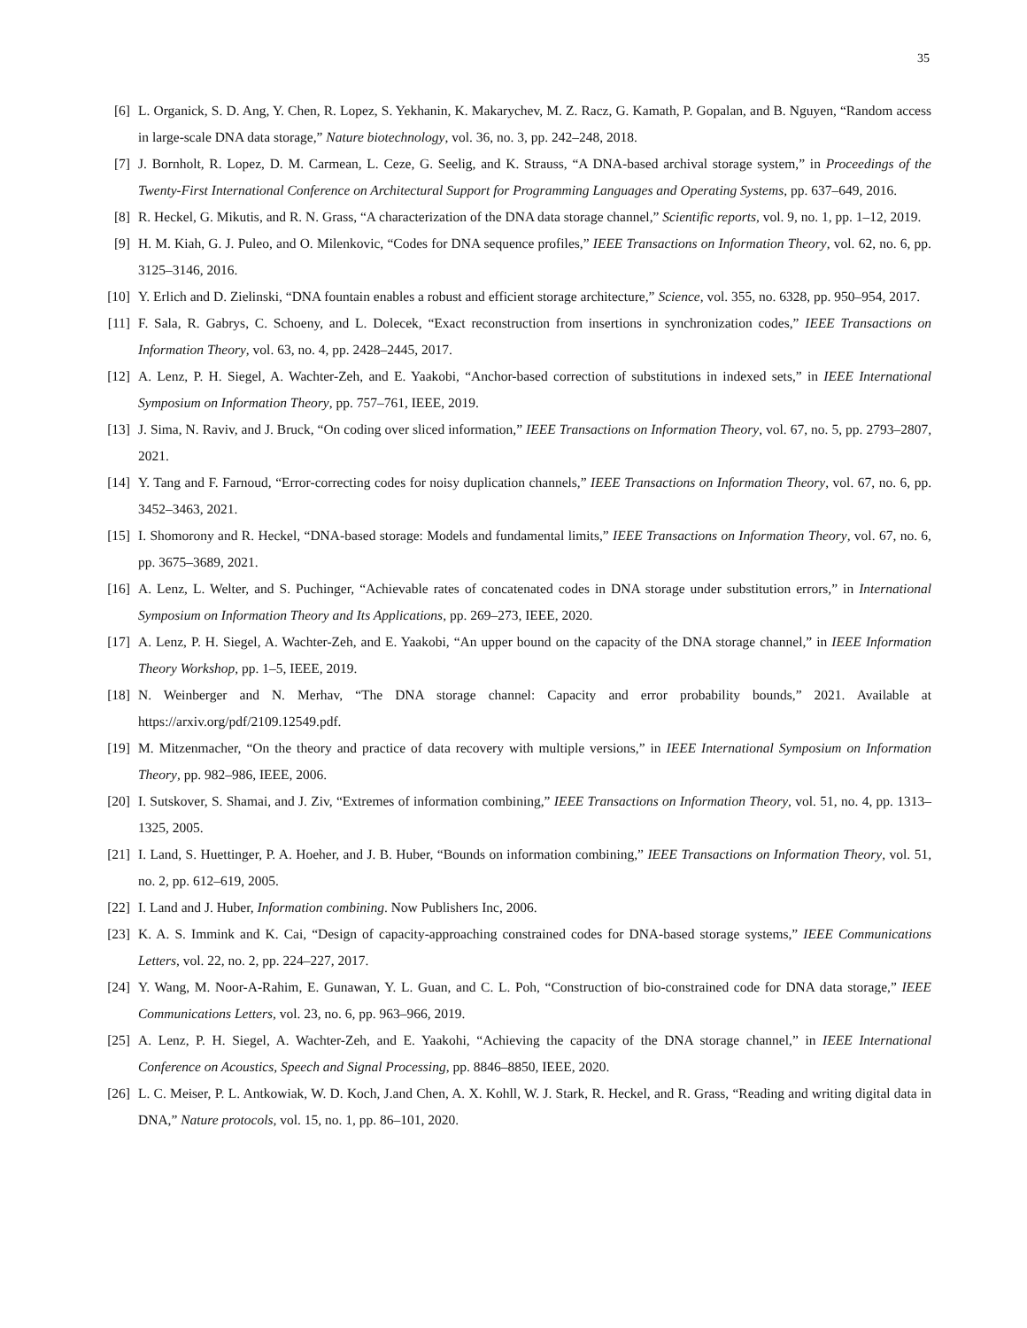35
[6] L. Organick, S. D. Ang, Y. Chen, R. Lopez, S. Yekhanin, K. Makarychev, M. Z. Racz, G. Kamath, P. Gopalan, and B. Nguyen, “Random access in large-scale DNA data storage,” Nature biotechnology, vol. 36, no. 3, pp. 242–248, 2018.
[7] J. Bornholt, R. Lopez, D. M. Carmean, L. Ceze, G. Seelig, and K. Strauss, “A DNA-based archival storage system,” in Proceedings of the Twenty-First International Conference on Architectural Support for Programming Languages and Operating Systems, pp. 637–649, 2016.
[8] R. Heckel, G. Mikutis, and R. N. Grass, “A characterization of the DNA data storage channel,” Scientific reports, vol. 9, no. 1, pp. 1–12, 2019.
[9] H. M. Kiah, G. J. Puleo, and O. Milenkovic, “Codes for DNA sequence profiles,” IEEE Transactions on Information Theory, vol. 62, no. 6, pp. 3125–3146, 2016.
[10] Y. Erlich and D. Zielinski, “DNA fountain enables a robust and efficient storage architecture,” Science, vol. 355, no. 6328, pp. 950–954, 2017.
[11] F. Sala, R. Gabrys, C. Schoeny, and L. Dolecek, “Exact reconstruction from insertions in synchronization codes,” IEEE Transactions on Information Theory, vol. 63, no. 4, pp. 2428–2445, 2017.
[12] A. Lenz, P. H. Siegel, A. Wachter-Zeh, and E. Yaakobi, “Anchor-based correction of substitutions in indexed sets,” in IEEE International Symposium on Information Theory, pp. 757–761, IEEE, 2019.
[13] J. Sima, N. Raviv, and J. Bruck, “On coding over sliced information,” IEEE Transactions on Information Theory, vol. 67, no. 5, pp. 2793–2807, 2021.
[14] Y. Tang and F. Farnoud, “Error-correcting codes for noisy duplication channels,” IEEE Transactions on Information Theory, vol. 67, no. 6, pp. 3452–3463, 2021.
[15] I. Shomorony and R. Heckel, “DNA-based storage: Models and fundamental limits,” IEEE Transactions on Information Theory, vol. 67, no. 6, pp. 3675–3689, 2021.
[16] A. Lenz, L. Welter, and S. Puchinger, “Achievable rates of concatenated codes in DNA storage under substitution errors,” in International Symposium on Information Theory and Its Applications, pp. 269–273, IEEE, 2020.
[17] A. Lenz, P. H. Siegel, A. Wachter-Zeh, and E. Yaakobi, “An upper bound on the capacity of the DNA storage channel,” in IEEE Information Theory Workshop, pp. 1–5, IEEE, 2019.
[18] N. Weinberger and N. Merhav, “The DNA storage channel: Capacity and error probability bounds,” 2021. Available at https://arxiv.org/pdf/2109.12549.pdf.
[19] M. Mitzenmacher, “On the theory and practice of data recovery with multiple versions,” in IEEE International Symposium on Information Theory, pp. 982–986, IEEE, 2006.
[20] I. Sutskover, S. Shamai, and J. Ziv, “Extremes of information combining,” IEEE Transactions on Information Theory, vol. 51, no. 4, pp. 1313–1325, 2005.
[21] I. Land, S. Huettinger, P. A. Hoeher, and J. B. Huber, “Bounds on information combining,” IEEE Transactions on Information Theory, vol. 51, no. 2, pp. 612–619, 2005.
[22] I. Land and J. Huber, Information combining. Now Publishers Inc, 2006.
[23] K. A. S. Immink and K. Cai, “Design of capacity-approaching constrained codes for DNA-based storage systems,” IEEE Communications Letters, vol. 22, no. 2, pp. 224–227, 2017.
[24] Y. Wang, M. Noor-A-Rahim, E. Gunawan, Y. L. Guan, and C. L. Poh, “Construction of bio-constrained code for DNA data storage,” IEEE Communications Letters, vol. 23, no. 6, pp. 963–966, 2019.
[25] A. Lenz, P. H. Siegel, A. Wachter-Zeh, and E. Yaakohi, “Achieving the capacity of the DNA storage channel,” in IEEE International Conference on Acoustics, Speech and Signal Processing, pp. 8846–8850, IEEE, 2020.
[26] L. C. Meiser, P. L. Antkowiak, W. D. Koch, J.and Chen, A. X. Kohll, W. J. Stark, R. Heckel, and R. Grass, “Reading and writing digital data in DNA,” Nature protocols, vol. 15, no. 1, pp. 86–101, 2020.